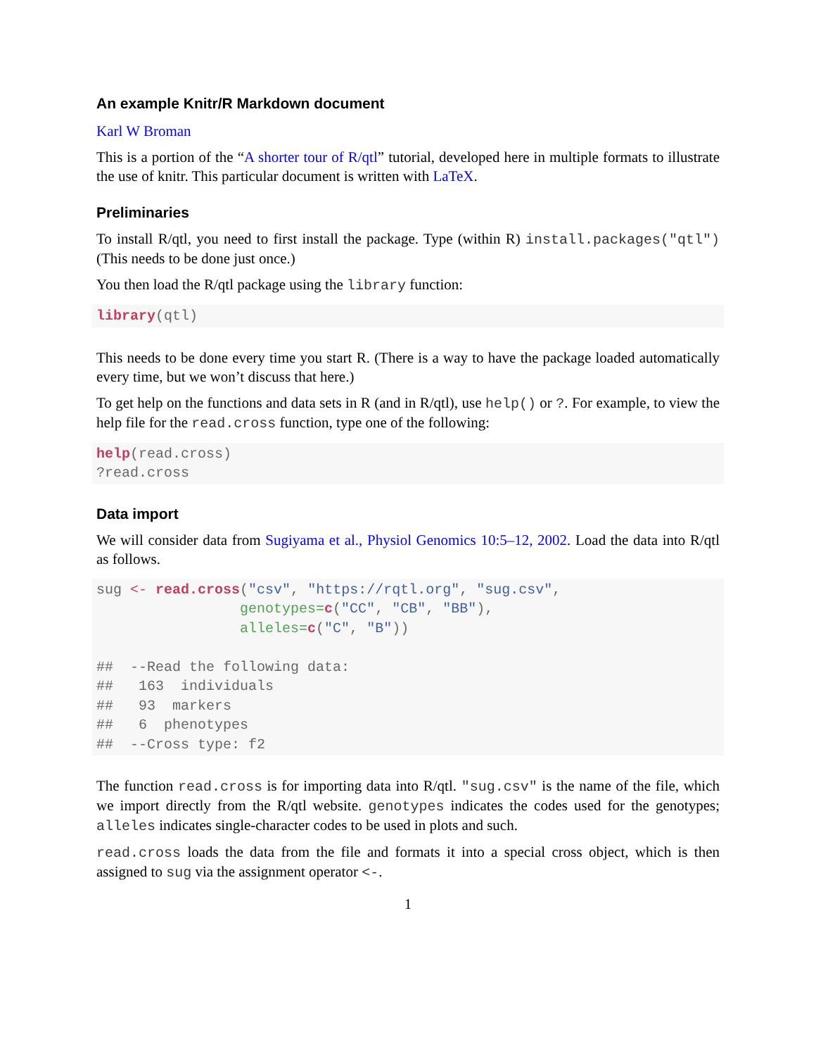An example Knitr/R Markdown document
Karl W Broman
This is a portion of the “A shorter tour of R/qtl” tutorial, developed here in multiple formats to illustrate the use of knitr. This particular document is written with LaTeX.
Preliminaries
To install R/qtl, you need to first install the package. Type (within R) install.packages("qtl") (This needs to be done just once.)
You then load the R/qtl package using the library function:
library(qtl)
This needs to be done every time you start R. (There is a way to have the package loaded automatically every time, but we won’t discuss that here.)
To get help on the functions and data sets in R (and in R/qtl), use help() or ?. For example, to view the help file for the read.cross function, type one of the following:
help(read.cross)
?read.cross
Data import
We will consider data from Sugiyama et al., Physiol Genomics 10:5–12, 2002. Load the data into R/qtl as follows.
sug <- read.cross("csv", "https://rqtl.org", "sug.csv",
                 genotypes=c("CC", "CB", "BB"),
                 alleles=c("C", "B"))

##  --Read the following data:
##   163  individuals
##   93  markers
##   6  phenotypes
##  --Cross type: f2
The function read.cross is for importing data into R/qtl. "sug.csv" is the name of the file, which we import directly from the R/qtl website. genotypes indicates the codes used for the genotypes; alleles indicates single-character codes to be used in plots and such.
read.cross loads the data from the file and formats it into a special cross object, which is then assigned to sug via the assignment operator <-.
1